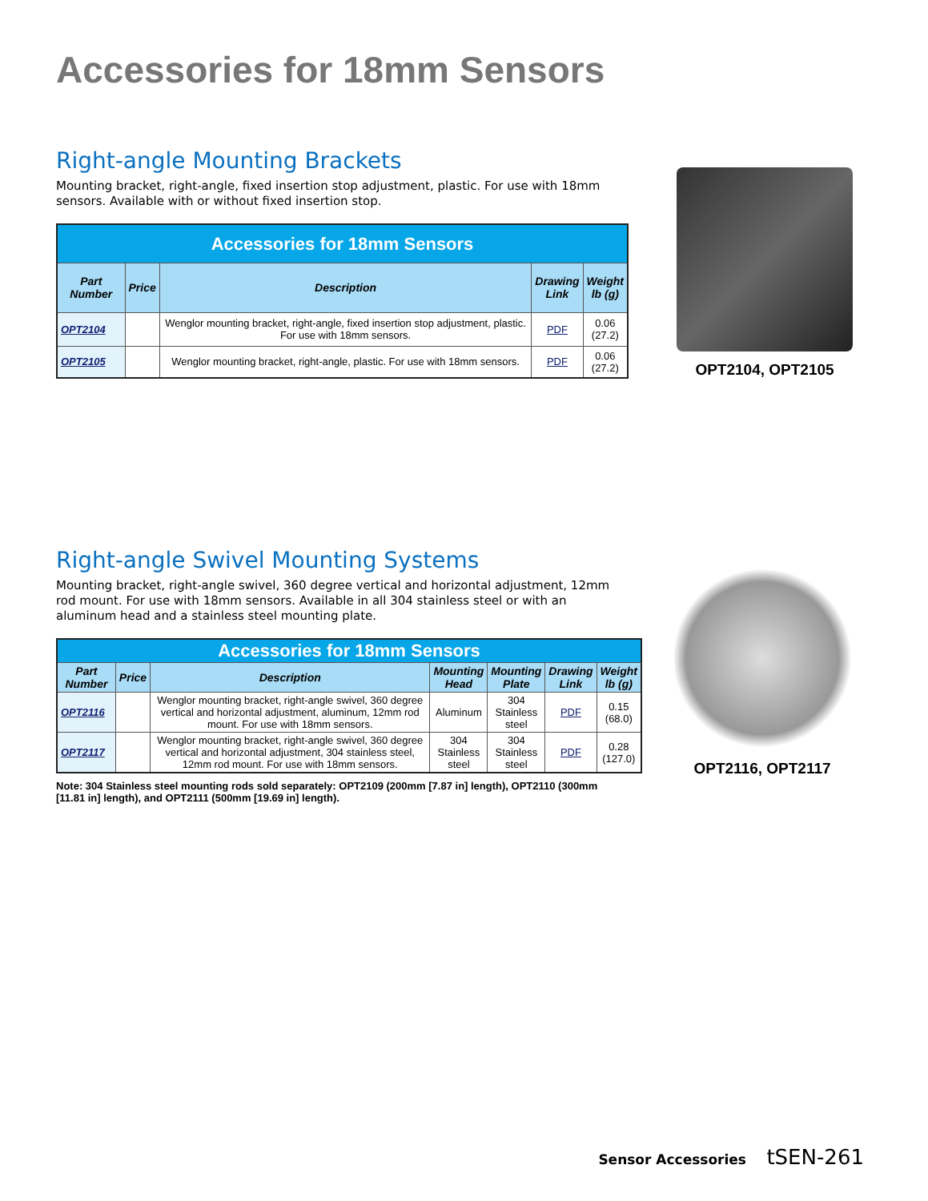Accessories for 18mm Sensors
Right-angle Mounting Brackets
Mounting bracket, right-angle, fixed insertion stop adjustment, plastic. For use with 18mm sensors. Available with or without fixed insertion stop.
| Accessories for 18mm Sensors | | | | |
| --- | --- | --- | --- | --- |
| Part Number | Price | Description | Drawing Link | Weight lb (g) |
| OPT2104 | | Wenglor mounting bracket, right-angle, fixed insertion stop adjustment, plastic. For use with 18mm sensors. | PDF | 0.06 (27.2) |
| OPT2105 | | Wenglor mounting bracket, right-angle, plastic. For use with 18mm sensors. | PDF | 0.06 (27.2) |
OPT2104, OPT2105
Right-angle Swivel Mounting Systems
Mounting bracket, right-angle swivel, 360 degree vertical and horizontal adjustment, 12mm rod mount. For use with 18mm sensors. Available in all 304 stainless steel or with an aluminum head and a stainless steel mounting plate.
| Accessories for 18mm Sensors | | | | | | |
| --- | --- | --- | --- | --- | --- | --- |
| Part Number | Price | Description | Mounting Head | Mounting Plate | Drawing Link | Weight lb (g) |
| OPT2116 | | Wenglor mounting bracket, right-angle swivel, 360 degree vertical and horizontal adjustment, aluminum, 12mm rod mount. For use with 18mm sensors. | Aluminum | 304 Stainless steel | PDF | 0.15 (68.0) |
| OPT2117 | | Wenglor mounting bracket, right-angle swivel, 360 degree vertical and horizontal adjustment, 304 stainless steel, 12mm rod mount. For use with 18mm sensors. | 304 Stainless steel | 304 Stainless steel | PDF | 0.28 (127.0) |
Note: 304 Stainless steel mounting rods sold separately: OPT2109 (200mm [7.87 in] length), OPT2110 (300mm [11.81 in] length), and OPT2111 (500mm [19.69 in] length).
OPT2116, OPT2117
Sensor Accessories tSEN-261